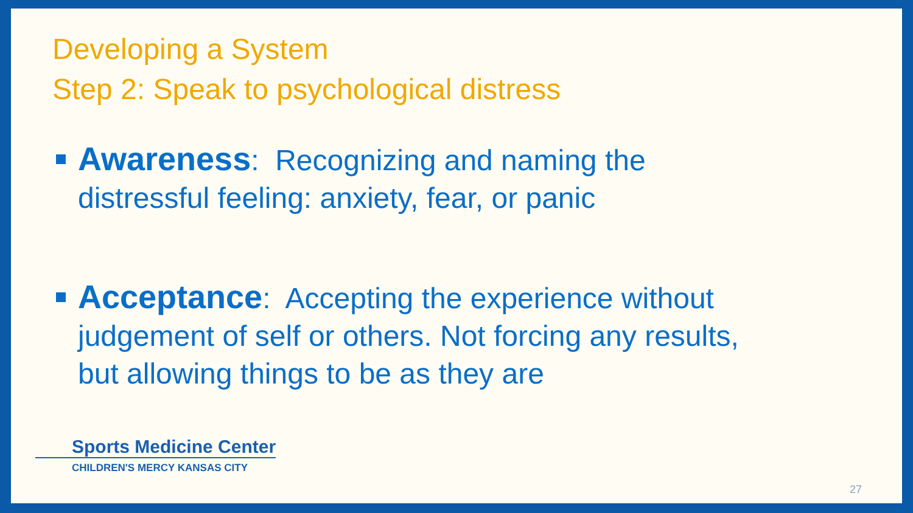Developing a System
Step 2: Speak to psychological distress
Awareness: Recognizing and naming the distressful feeling: anxiety, fear, or panic
Acceptance: Accepting the experience without judgement of self or others. Not forcing any results, but allowing things to be as they are
Sports Medicine Center
CHILDREN'S MERCY KANSAS CITY
27